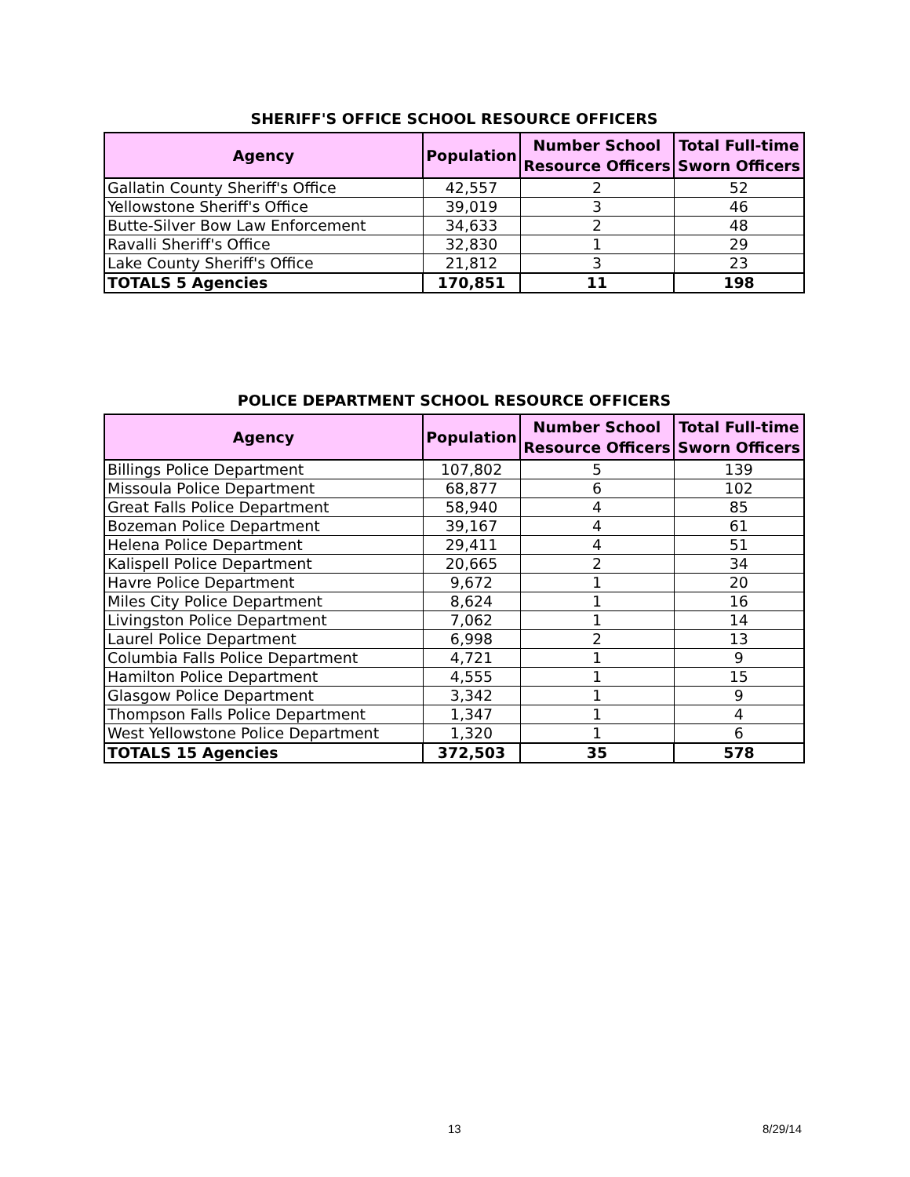SHERIFF'S OFFICE SCHOOL RESOURCE OFFICERS
| Agency | Population | Number School Resource Officers | Total Full-time Sworn Officers |
| --- | --- | --- | --- |
| Gallatin County Sheriff's Office | 42,557 | 2 | 52 |
| Yellowstone Sheriff's Office | 39,019 | 3 | 46 |
| Butte-Silver Bow Law Enforcement | 34,633 | 2 | 48 |
| Ravalli Sheriff's Office | 32,830 | 1 | 29 |
| Lake County Sheriff's Office | 21,812 | 3 | 23 |
| TOTALS 5 Agencies | 170,851 | 11 | 198 |
POLICE DEPARTMENT SCHOOL RESOURCE OFFICERS
| Agency | Population | Number School Resource Officers | Total Full-time Sworn Officers |
| --- | --- | --- | --- |
| Billings Police Department | 107,802 | 5 | 139 |
| Missoula Police Department | 68,877 | 6 | 102 |
| Great Falls Police Department | 58,940 | 4 | 85 |
| Bozeman Police Department | 39,167 | 4 | 61 |
| Helena Police Department | 29,411 | 4 | 51 |
| Kalispell Police Department | 20,665 | 2 | 34 |
| Havre Police Department | 9,672 | 1 | 20 |
| Miles City Police Department | 8,624 | 1 | 16 |
| Livingston Police Department | 7,062 | 1 | 14 |
| Laurel Police Department | 6,998 | 2 | 13 |
| Columbia Falls Police Department | 4,721 | 1 | 9 |
| Hamilton Police Department | 4,555 | 1 | 15 |
| Glasgow Police Department | 3,342 | 1 | 9 |
| Thompson Falls Police Department | 1,347 | 1 | 4 |
| West Yellowstone Police Department | 1,320 | 1 | 6 |
| TOTALS 15 Agencies | 372,503 | 35 | 578 |
13 8/29/14